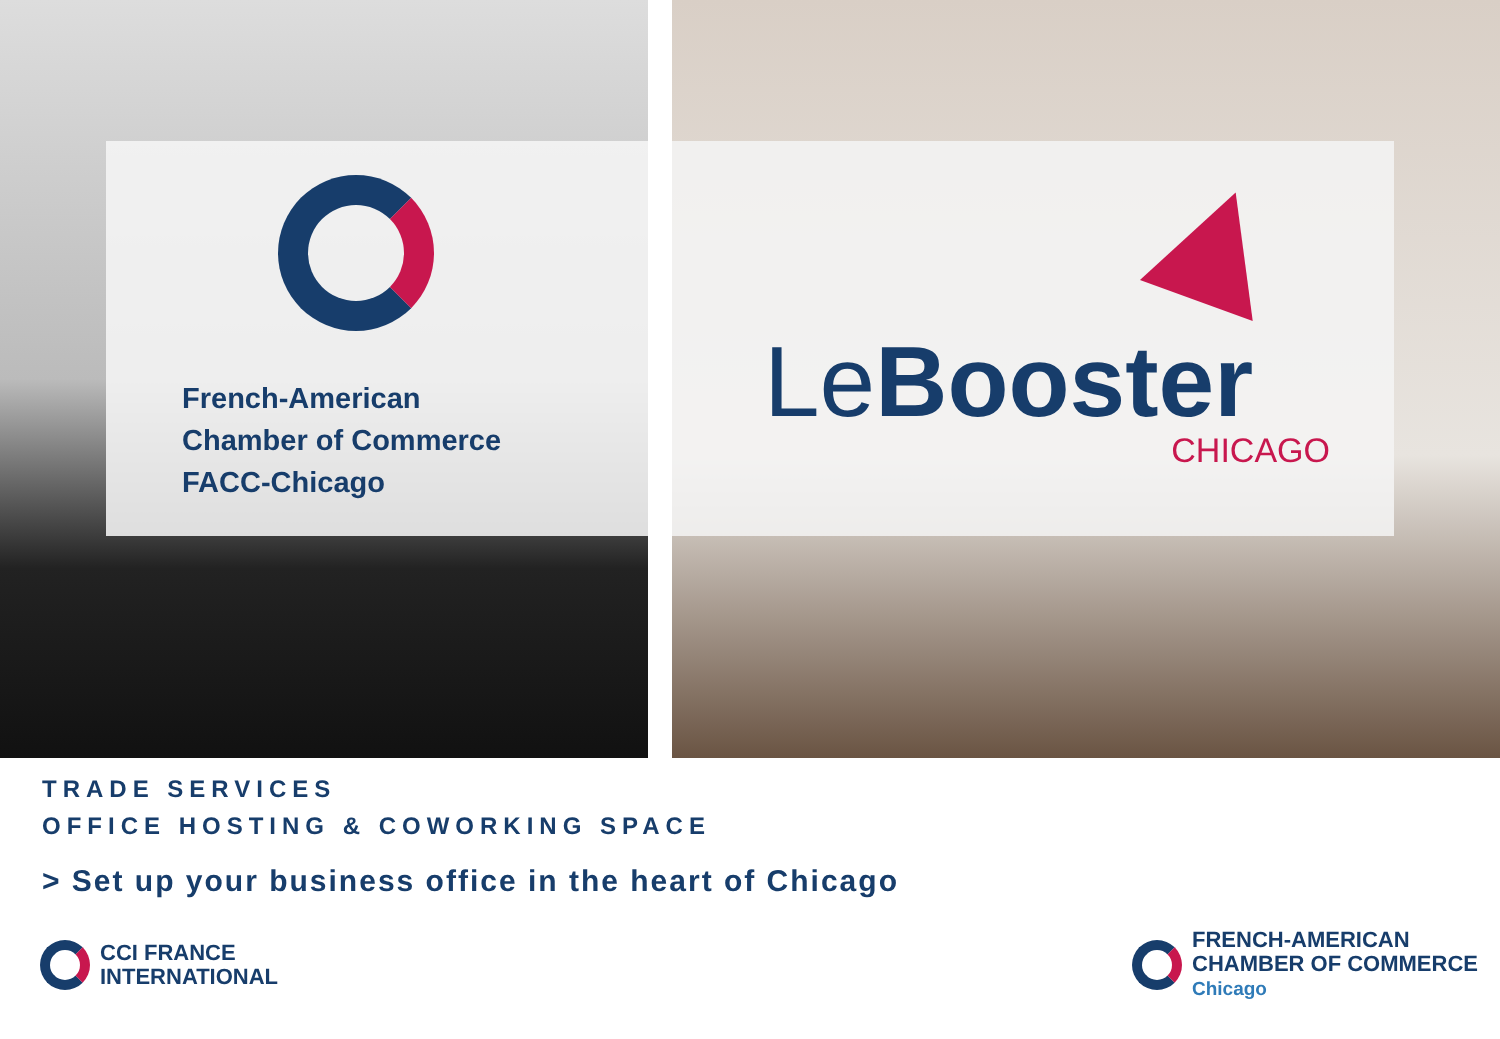French-American
Chamber of Commerce
FACC-Chicago
LeBooster
CHICAGO
TRADE SERVICES
OFFICE HOSTING & COWORKING SPACE
> Set up your business office in the heart of Chicago
CCI FRANCE
INTERNATIONAL
FRENCH-AMERICAN
CHAMBER OF COMMERCE
Chicago